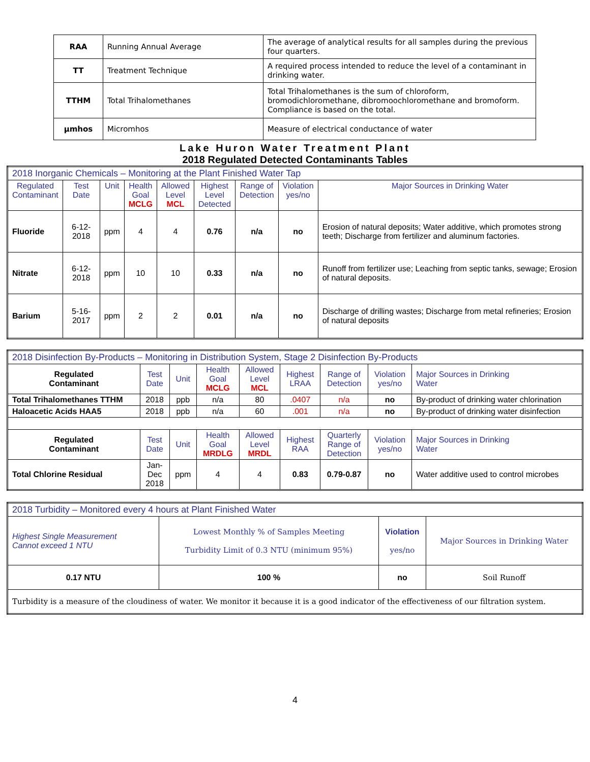| RAA | Running Annual Average | The average of analytical results for all samples during the previous four quarters. |
| TT | Treatment Technique | A required process intended to reduce the level of a contaminant in drinking water. |
| TTHM | Total Trihalomethanes | Total Trihalomethanes is the sum of chloroform, bromodichloromethane, dibromoochloromethane and bromoform. Compliance is based on the total. |
| µmhos | Micromhos | Measure of electrical conductance of water |
Lake Huron Water Treatment Plant
2018 Regulated Detected Contaminants Tables
| 2018 Inorganic Chemicals – Monitoring at the Plant Finished Water Tap | | | | | | | | |
| Regulated Contaminant | Test Date | Unit | Health Goal MCLG | Allowed Level MCL | Highest Level Detected | Range of Detection | Violation yes/no | Major Sources in Drinking Water |
| Fluoride | 6-12-2018 | ppm | 4 | 4 | 0.76 | n/a | no | Erosion of natural deposits; Water additive, which promotes strong teeth; Discharge from fertilizer and aluminum factories. |
| Nitrate | 6-12-2018 | ppm | 10 | 10 | 0.33 | n/a | no | Runoff from fertilizer use; Leaching from septic tanks, sewage; Erosion of natural deposits. |
| Barium | 5-16-2017 | ppm | 2 | 2 | 0.01 | n/a | no | Discharge of drilling wastes; Discharge from metal refineries; Erosion of natural deposits |
| 2018 Disinfection By-Products – Monitoring in Distribution System, Stage 2 Disinfection By-Products | | | | | | | | |
| Regulated Contaminant | Test Date | Unit | Health Goal MCLG | Allowed Level MCL | Highest LRAA | Range of Detection | Violation yes/no | Major Sources in Drinking Water |
| Total Trihalomethanes TTHM | 2018 | ppb | n/a | 80 | .0407 | n/a | no | By-product of drinking water chlorination |
| Haloacetic Acids HAA5 | 2018 | ppb | n/a | 60 | .001 | n/a | no | By-product of drinking water disinfection |
| Regulated Contaminant | Test Date | Unit | Health Goal MRDLG | Allowed Level MRDL | Highest RAA | Quarterly Range of Detection | Violation yes/no | Major Sources in Drinking Water |
| Total Chlorine Residual | Jan- Dec 2018 | ppm | 4 | 4 | 0.83 | 0.79-0.87 | no | Water additive used to control microbes |
| 2018 Turbidity – Monitored every 4 hours at Plant Finished Water | | | |
| Highest Single Measurement Cannot exceed 1 NTU | Lowest Monthly % of Samples Meeting Turbidity Limit of 0.3 NTU (minimum 95%) | Violation yes/no | Major Sources in Drinking Water |
| 0.17 NTU | 100 % | no | Soil Runoff |
| Turbidity is a measure of the cloudiness of water. We monitor it because it is a good indicator of the effectiveness of our filtration system. | | | |
4